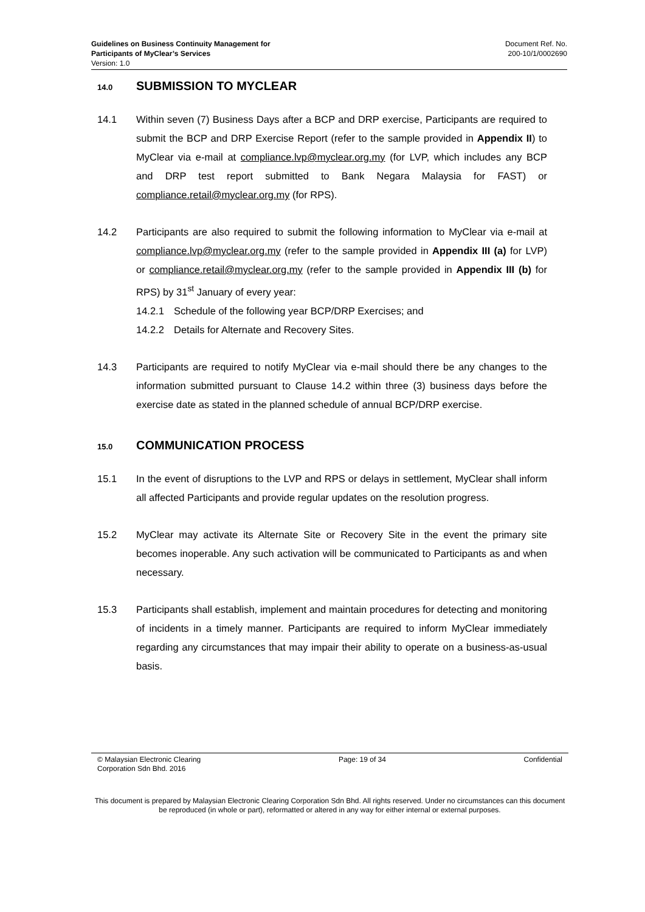Guidelines on Business Continuity Management for
Participants of MyClear’s Services
Version: 1.0
Document Ref. No.
200-10/1/0002690
14.0 SUBMISSION TO MYCLEAR
14.1 Within seven (7) Business Days after a BCP and DRP exercise, Participants are required to submit the BCP and DRP Exercise Report (refer to the sample provided in Appendix II) to MyClear via e-mail at compliance.lvp@myclear.org.my (for LVP, which includes any BCP and DRP test report submitted to Bank Negara Malaysia for FAST) or compliance.retail@myclear.org.my (for RPS).
14.2 Participants are also required to submit the following information to MyClear via e-mail at compliance.lvp@myclear.org.my (refer to the sample provided in Appendix III (a) for LVP) or compliance.retail@myclear.org.my (refer to the sample provided in Appendix III (b) for RPS) by 31<sup>st</sup> January of every year:
14.2.1 Schedule of the following year BCP/DRP Exercises; and
14.2.2 Details for Alternate and Recovery Sites.
14.3 Participants are required to notify MyClear via e-mail should there be any changes to the information submitted pursuant to Clause 14.2 within three (3) business days before the exercise date as stated in the planned schedule of annual BCP/DRP exercise.
15.0 COMMUNICATION PROCESS
15.1 In the event of disruptions to the LVP and RPS or delays in settlement, MyClear shall inform all affected Participants and provide regular updates on the resolution progress.
15.2 MyClear may activate its Alternate Site or Recovery Site in the event the primary site becomes inoperable. Any such activation will be communicated to Participants as and when necessary.
15.3 Participants shall establish, implement and maintain procedures for detecting and monitoring of incidents in a timely manner. Participants are required to inform MyClear immediately regarding any circumstances that may impair their ability to operate on a business-as-usual basis.
© Malaysian Electronic Clearing
Corporation Sdn Bhd. 2016
Page: 19 of 34 Confidential
This document is prepared by Malaysian Electronic Clearing Corporation Sdn Bhd. All rights reserved. Under no circumstances can this document be reproduced (in whole or part), reformatted or altered in any way for either internal or external purposes.